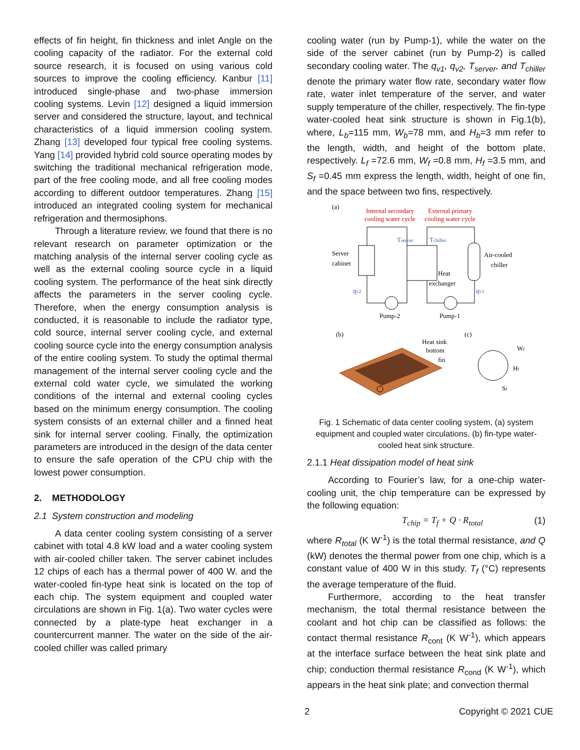effects of fin height, fin thickness and inlet Angle on the cooling capacity of the radiator. For the external cold source research, it is focused on using various cold sources to improve the cooling efficiency. Kanbur [11] introduced single-phase and two-phase immersion cooling systems. Levin [12] designed a liquid immersion server and considered the structure, layout, and technical characteristics of a liquid immersion cooling system. Zhang [13] developed four typical free cooling systems. Yang [14] provided hybrid cold source operating modes by switching the traditional mechanical refrigeration mode, part of the free cooling mode, and all free cooling modes according to different outdoor temperatures. Zhang [15] introduced an integrated cooling system for mechanical refrigeration and thermosiphons.
Through a literature review, we found that there is no relevant research on parameter optimization or the matching analysis of the internal server cooling cycle as well as the external cooling source cycle in a liquid cooling system. The performance of the heat sink directly affects the parameters in the server cooling cycle. Therefore, when the energy consumption analysis is conducted, it is reasonable to include the radiator type, cold source, internal server cooling cycle, and external cooling source cycle into the energy consumption analysis of the entire cooling system. To study the optimal thermal management of the internal server cooling cycle and the external cold water cycle, we simulated the working conditions of the internal and external cooling cycles based on the minimum energy consumption. The cooling system consists of an external chiller and a finned heat sink for internal server cooling. Finally, the optimization parameters are introduced in the design of the data center to ensure the safe operation of the CPU chip with the lowest power consumption.
2. METHODOLOGY
2.1 System construction and modeling
A data center cooling system consisting of a server cabinet with total 4.8 kW load and a water cooling system with air-cooled chiller taken. The server cabinet includes 12 chips of each has a thermal power of 400 W. and the water-cooled fin-type heat sink is located on the top of each chip. The system equipment and coupled water circulations are shown in Fig. 1(a). Two water cycles were connected by a plate-type heat exchanger in a countercurrent manner. The water on the side of the air-cooled chiller was called primary
cooling water (run by Pump-1), while the water on the side of the server cabinet (run by Pump-2) is called secondary cooling water. The q<sub>v1</sub>, q<sub>v2</sub>, T<sub>server</sub>, and T<sub>chiller</sub> denote the primary water flow rate, secondary water flow rate, water inlet temperature of the server, and water supply temperature of the chiller, respectively. The fin-type water-cooled heat sink structure is shown in Fig.1(b), where, L<sub>b</sub>=115 mm, W<sub>b</sub>=78 mm, and H<sub>b</sub>=3 mm refer to the length, width, and height of the bottom plate, respectively. L<sub>f</sub> =72.6 mm, W<sub>f</sub> =0.8 mm, H<sub>f</sub> =3.5 mm, and S<sub>f</sub> =0.45 mm express the length, width, height of one fin, and the space between two fins, respectively.
(a)
Internal secondary
cooling water cycle
External primary
cooling water cycle
Server
cabinet
Air-cooled
chiller
Heat
exchanger
Tserver
Tchiller
qv2
qv1
Pump-2
Pump-1
(b)
(c)
Heat sink
bottom
fin
Wf
Hf
Sf
Fig. 1 Schematic of data center cooling system, (a) system equipment and coupled water circulations, (b) fin-type water-cooled heat sink structure.
2.1.1 Heat dissipation model of heat sink
According to Fourier’s law, for a one-chip water-cooling unit, the chip temperature can be expressed by the following equation:
T<sub>chip</sub> = T<sub>f</sub> + Q · R<sub>total</sub> (1)
where R<sub>total</sub> (K W<sup>-1</sup>) is the total thermal resistance, and Q (kW) denotes the thermal power from one chip, which is a constant value of 400 W in this study. T<sub>f</sub> (°C) represents the average temperature of the fluid.
Furthermore, according to the heat transfer mechanism, the total thermal resistance between the coolant and hot chip can be classified as follows: the contact thermal resistance R<sub>cont</sub> (K W<sup>-1</sup>), which appears at the interface surface between the heat sink plate and chip; conduction thermal resistance R<sub>cond</sub> (K W<sup>-1</sup>), which appears in the heat sink plate; and convection thermal
2 Copyright © 2021 CUE